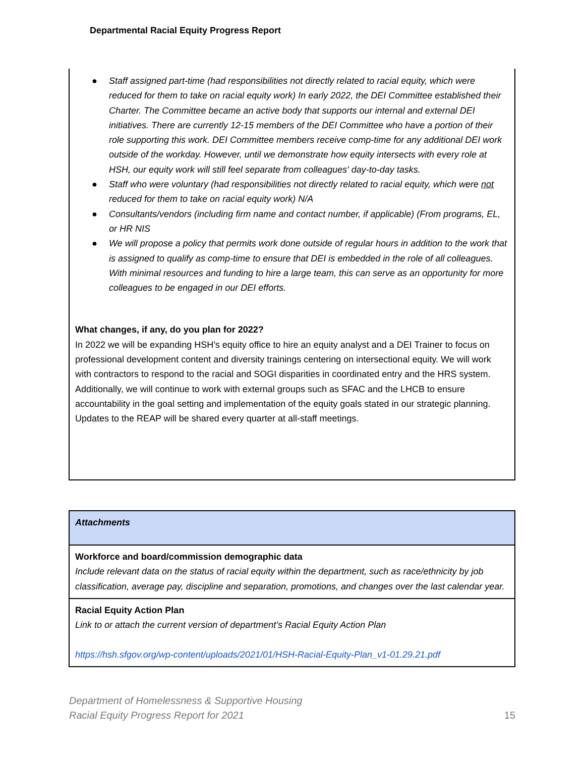Departmental Racial Equity Progress Report
● Staff assigned part-time (had responsibilities not directly related to racial equity, which were reduced for them to take on racial equity work) In early 2022, the DEI Committee established their Charter. The Committee became an active body that supports our internal and external DEI initiatives. There are currently 12-15 members of the DEI Committee who have a portion of their role supporting this work. DEI Committee members receive comp-time for any additional DEI work outside of the workday. However, until we demonstrate how equity intersects with every role at HSH, our equity work will still feel separate from colleagues' day-to-day tasks.
● Staff who were voluntary (had responsibilities not directly related to racial equity, which were not reduced for them to take on racial equity work) N/A
● Consultants/vendors (including firm name and contact number, if applicable) (From programs, EL, or HR NIS
● We will propose a policy that permits work done outside of regular hours in addition to the work that is assigned to qualify as comp-time to ensure that DEI is embedded in the role of all colleagues. With minimal resources and funding to hire a large team, this can serve as an opportunity for more colleagues to be engaged in our DEI efforts.
What changes, if any, do you plan for 2022?
In 2022 we will be expanding HSH’s equity office to hire an equity analyst and a DEI Trainer to focus on professional development content and diversity trainings centering on intersectional equity. We will work with contractors to respond to the racial and SOGI disparities in coordinated entry and the HRS system. Additionally, we will continue to work with external groups such as SFAC and the LHCB to ensure accountability in the goal setting and implementation of the equity goals stated in our strategic planning. Updates to the REAP will be shared every quarter at all-staff meetings.
| Attachments |
| Workforce and board/commission demographic data Include relevant data on the status of racial equity within the department, such as race/ethnicity by job classification, average pay, discipline and separation, promotions, and changes over the last calendar year. |
| Racial Equity Action Plan Link to or attach the current version of department’s Racial Equity Action Plan https://hsh.sfgov.org/wp-content/uploads/2021/01/HSH-Racial-Equity-Plan_v1-01.29.21.pdf |
Department of Homelessness & Supportive Housing
Racial Equity Progress Report for 2021
15